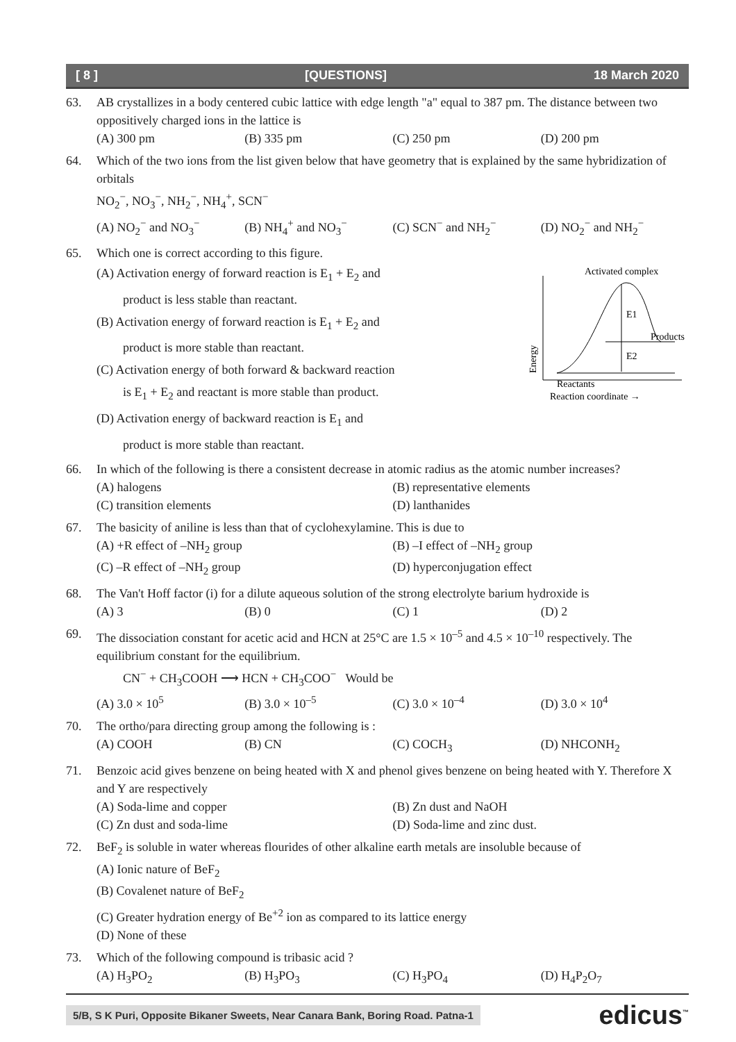[ 8 ] [QUESTIONS] 18 March 2020
63. AB crystallizes in a body centered cubic lattice with edge length "a" equal to 387 pm. The distance between two oppositively charged ions in the lattice is
(A) 300 pm (B) 335 pm (C) 250 pm (D) 200 pm
64. Which of the two ions from the list given below that have geometry that is explained by the same hybridization of orbitals
NO<sub>2</sub><sup>−</sup>, NO<sub>3</sub><sup>−</sup>, NH<sub>2</sub><sup>−</sup>, NH<sub>4</sub><sup>+</sup>, SCN<sup>−</sup>
(A) NO<sub>2</sub><sup>−</sup> and NO<sub>3</sub><sup>−</sup> (B) NH<sub>4</sub><sup>+</sup> and NO<sub>3</sub><sup>−</sup> (C) SCN<sup>−</sup> and NH<sub>2</sub><sup>−</sup> (D) NO<sub>2</sub><sup>−</sup> and NH<sub>2</sub><sup>−</sup>
65. Which one is correct according to this figure.
(A) Activation energy of forward reaction is E<sub>1</sub> + E<sub>2</sub> and
product is less stable than reactant.
(B) Activation energy of forward reaction is E<sub>1</sub> + E<sub>2</sub> and
product is more stable than reactant.
(C) Activation energy of both forward & backward reaction
is E<sub>1</sub> + E<sub>2</sub> and reactant is more stable than product.
(D) Activation energy of backward reaction is E<sub>1</sub> and
product is more stable than reactant.
Activated complex
E1
E2
Products
Reactants
Reaction coordinate →
Energy
66. In which of the following is there a consistent decrease in atomic radius as the atomic number increases?
(A) halogens (B) representative elements (C) transition elements (D) lanthanides
67. The basicity of aniline is less than that of cyclohexylamine. This is due to
(A) +R effect of –NH<sub>2</sub> group (B) –I effect of –NH<sub>2</sub> group (C) –R effect of –NH<sub>2</sub> group (D) hyperconjugation effect
68. The Van't Hoff factor (i) for a dilute aqueous solution of the strong electrolyte barium hydroxide is
(A) 3 (B) 0 (C) 1 (D) 2
69. The dissociation constant for acetic acid and HCN at 25°C are 1.5 × 10<sup>–5</sup> and 4.5 × 10<sup>–10</sup> respectively. The equilibrium constant for the equilibrium.
CN<sup>−</sup> + CH<sub>3</sub>COOH ⟶ HCN + CH<sub>3</sub>COO<sup>−</sup> Would be
(A) 3.0 × 10<sup>5</sup> (B) 3.0 × 10<sup>–5</sup> (C) 3.0 × 10<sup>–4</sup> (D) 3.0 × 10<sup>4</sup>
70. The ortho/para directing group among the following is :
(A) COOH (B) CN (C) COCH<sub>3</sub> (D) NHCONH<sub>2</sub>
71. Benzoic acid gives benzene on being heated with X and phenol gives benzene on being heated with Y. Therefore X and Y are respectively
(A) Soda-lime and copper (B) Zn dust and NaOH (C) Zn dust and soda-lime (D) Soda-lime and zinc dust.
72. BeF<sub>2</sub> is soluble in water whereas flourides of other alkaline earth metals are insoluble because of
(A) Ionic nature of BeF<sub>2</sub>
(B) Covalenet nature of BeF<sub>2</sub>
(C) Greater hydration energy of Be<sup>+2</sup> ion as compared to its lattice energy
(D) None of these
73. Which of the following compound is tribasic acid ?
(A) H<sub>3</sub>PO<sub>2</sub> (B) H<sub>3</sub>PO<sub>3</sub> (C) H<sub>3</sub>PO<sub>4</sub> (D) H<sub>4</sub>P<sub>2</sub>O<sub>7</sub>
5/B, S K Puri, Opposite Bikaner Sweets, Near Canara Bank, Boring Road. Patna-1 edicus<sup>™</sup>